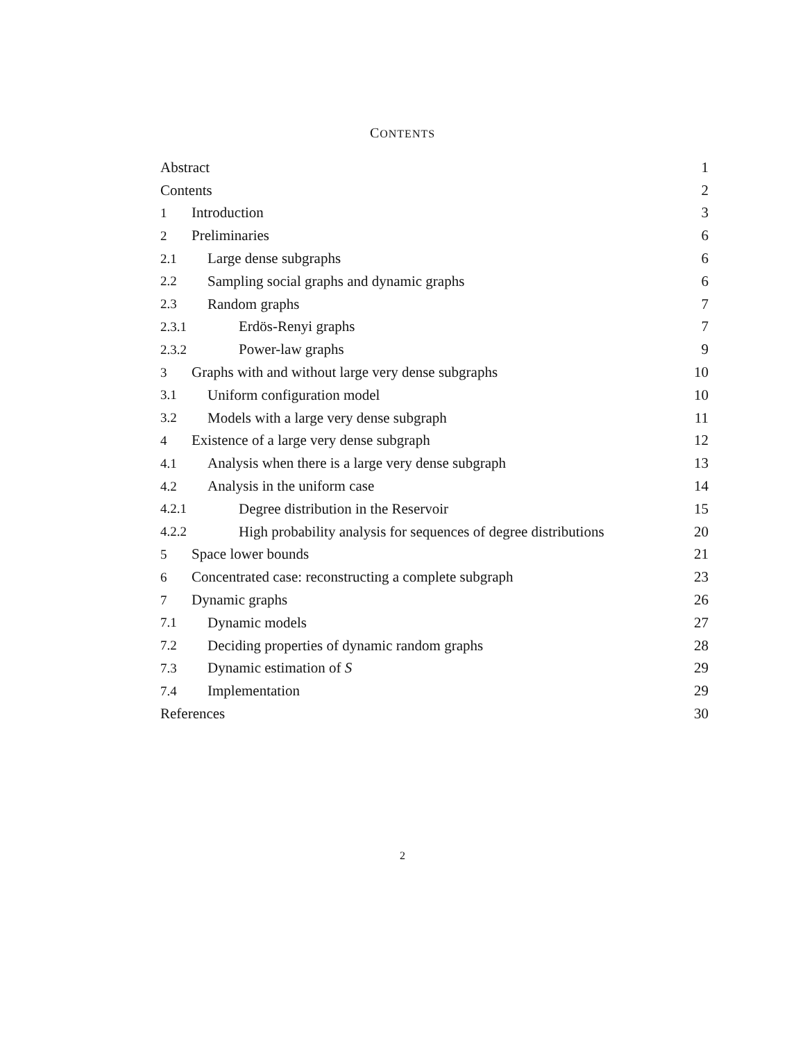CONTENTS
Abstract 1
Contents 2
1 Introduction 3
2 Preliminaries 6
2.1 Large dense subgraphs 6
2.2 Sampling social graphs and dynamic graphs 6
2.3 Random graphs 7
2.3.1 Erdös-Renyi graphs 7
2.3.2 Power-law graphs 9
3 Graphs with and without large very dense subgraphs 10
3.1 Uniform configuration model 10
3.2 Models with a large very dense subgraph 11
4 Existence of a large very dense subgraph 12
4.1 Analysis when there is a large very dense subgraph 13
4.2 Analysis in the uniform case 14
4.2.1 Degree distribution in the Reservoir 15
4.2.2 High probability analysis for sequences of degree distributions 20
5 Space lower bounds 21
6 Concentrated case: reconstructing a complete subgraph 23
7 Dynamic graphs 26
7.1 Dynamic models 27
7.2 Deciding properties of dynamic random graphs 28
7.3 Dynamic estimation of S 29
7.4 Implementation 29
References 30
2